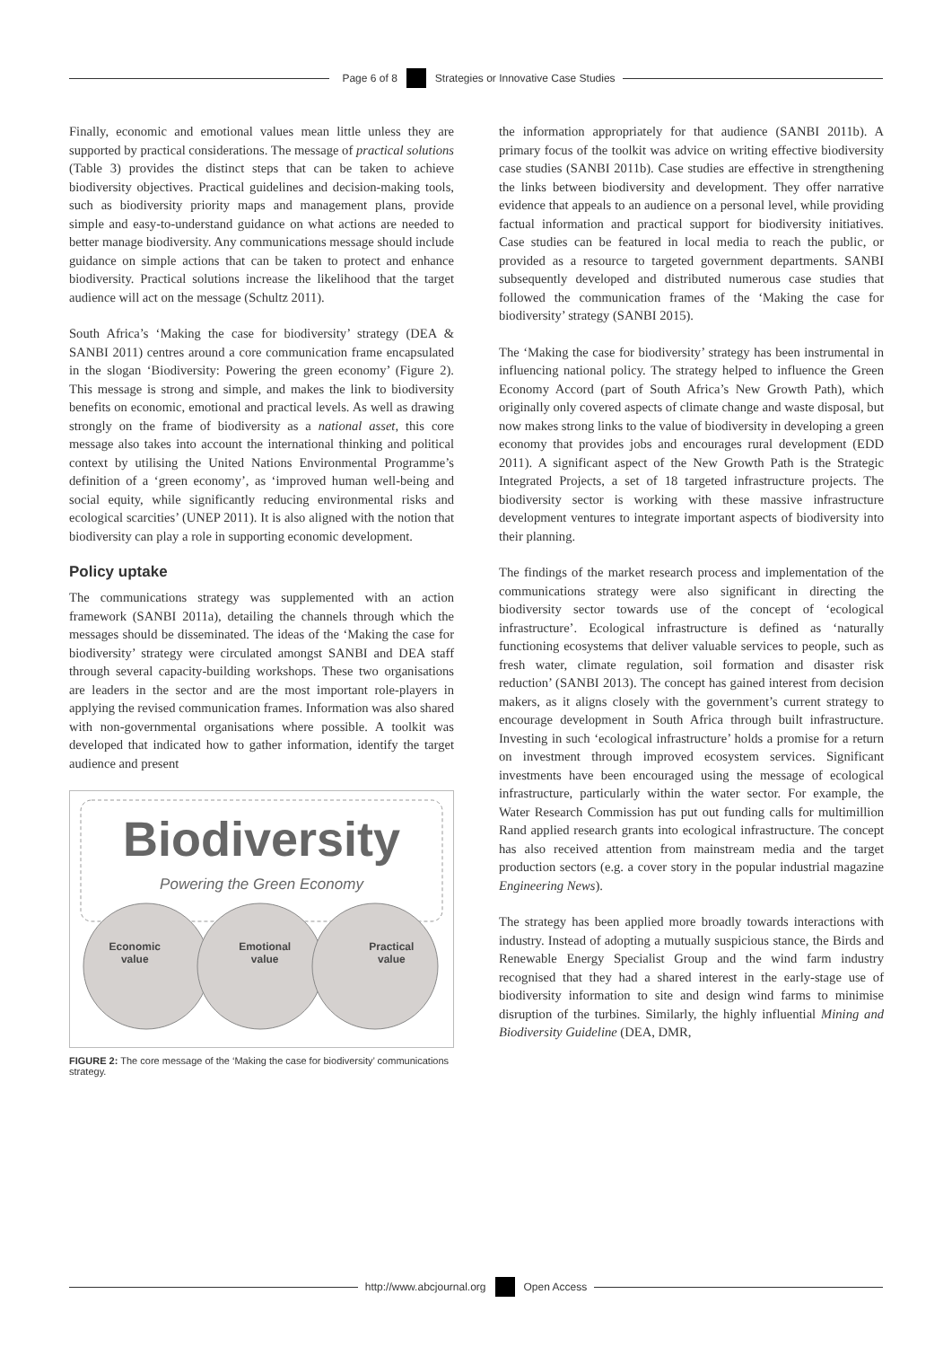Page 6 of 8
Strategies or Innovative Case Studies
Finally, economic and emotional values mean little unless they are supported by practical considerations. The message of practical solutions (Table 3) provides the distinct steps that can be taken to achieve biodiversity objectives. Practical guidelines and decision-making tools, such as biodiversity priority maps and management plans, provide simple and easy-to-understand guidance on what actions are needed to better manage biodiversity. Any communications message should include guidance on simple actions that can be taken to protect and enhance biodiversity. Practical solutions increase the likelihood that the target audience will act on the message (Schultz 2011).
South Africa’s ‘Making the case for biodiversity’ strategy (DEA & SANBI 2011) centres around a core communication frame encapsulated in the slogan ‘Biodiversity: Powering the green economy’ (Figure 2). This message is strong and simple, and makes the link to biodiversity benefits on economic, emotional and practical levels. As well as drawing strongly on the frame of biodiversity as a national asset, this core message also takes into account the international thinking and political context by utilising the United Nations Environmental Programme’s definition of a ‘green economy’, as ‘improved human well-being and social equity, while significantly reducing environmental risks and ecological scarcities’ (UNEP 2011). It is also aligned with the notion that biodiversity can play a role in supporting economic development.
Policy uptake
The communications strategy was supplemented with an action framework (SANBI 2011a), detailing the channels through which the messages should be disseminated. The ideas of the ‘Making the case for biodiversity’ strategy were circulated amongst SANBI and DEA staff through several capacity-building workshops. These two organisations are leaders in the sector and are the most important role-players in applying the revised communication frames. Information was also shared with non-governmental organisations where possible. A toolkit was developed that indicated how to gather information, identify the target audience and present
Biodiversity
Powering the Green Economy
Economic
value Emotional
value Practical
value
FIGURE 2: The core message of the ‘Making the case for biodiversity’ communications strategy.
the information appropriately for that audience (SANBI 2011b). A primary focus of the toolkit was advice on writing effective biodiversity case studies (SANBI 2011b). Case studies are effective in strengthening the links between biodiversity and development. They offer narrative evidence that appeals to an audience on a personal level, while providing factual information and practical support for biodiversity initiatives. Case studies can be featured in local media to reach the public, or provided as a resource to targeted government departments. SANBI subsequently developed and distributed numerous case studies that followed the communication frames of the ‘Making the case for biodiversity’ strategy (SANBI 2015).
The ‘Making the case for biodiversity’ strategy has been instrumental in influencing national policy. The strategy helped to influence the Green Economy Accord (part of South Africa’s New Growth Path), which originally only covered aspects of climate change and waste disposal, but now makes strong links to the value of biodiversity in developing a green economy that provides jobs and encourages rural development (EDD 2011). A significant aspect of the New Growth Path is the Strategic Integrated Projects, a set of 18 targeted infrastructure projects. The biodiversity sector is working with these massive infrastructure development ventures to integrate important aspects of biodiversity into their planning.
The findings of the market research process and implementation of the communications strategy were also significant in directing the biodiversity sector towards use of the concept of ‘ecological infrastructure’. Ecological infrastructure is defined as ‘naturally functioning ecosystems that deliver valuable services to people, such as fresh water, climate regulation, soil formation and disaster risk reduction’ (SANBI 2013). The concept has gained interest from decision makers, as it aligns closely with the government’s current strategy to encourage development in South Africa through built infrastructure. Investing in such ‘ecological infrastructure’ holds a promise for a return on investment through improved ecosystem services. Significant investments have been encouraged using the message of ecological infrastructure, particularly within the water sector. For example, the Water Research Commission has put out funding calls for multimillion Rand applied research grants into ecological infrastructure. The concept has also received attention from mainstream media and the target production sectors (e.g. a cover story in the popular industrial magazine Engineering News).
The strategy has been applied more broadly towards interactions with industry. Instead of adopting a mutually suspicious stance, the Birds and Renewable Energy Specialist Group and the wind farm industry recognised that they had a shared interest in the early-stage use of biodiversity information to site and design wind farms to minimise disruption of the turbines. Similarly, the highly influential Mining and Biodiversity Guideline (DEA, DMR,
http://www.abcjournal.org Open Access